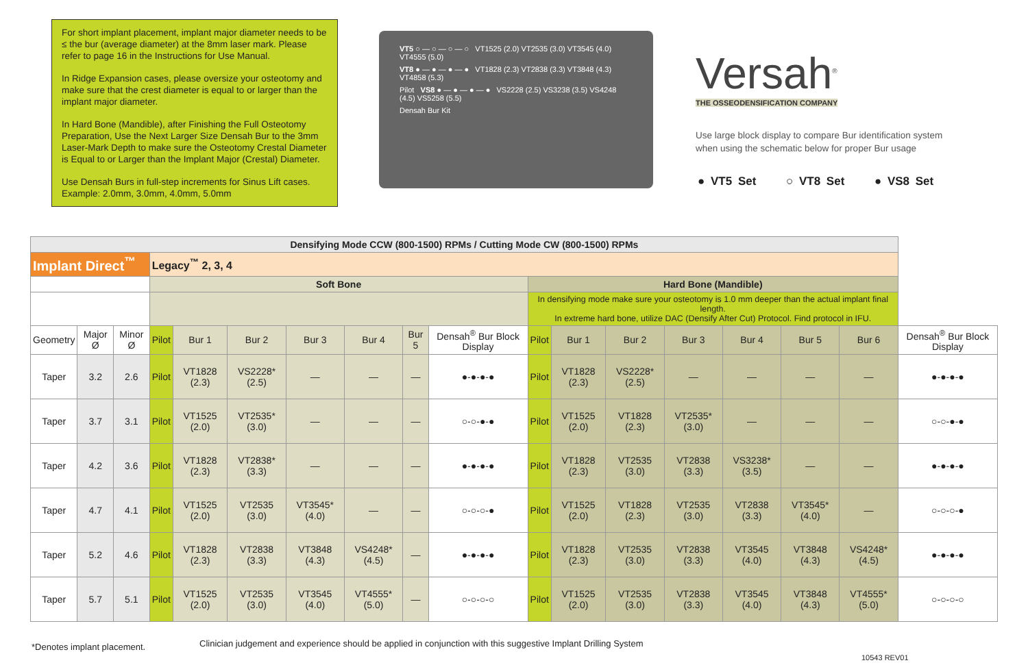For short implant placement, implant major diameter needs to be ≤ the bur (average diameter) at the 8mm laser mark. Please refer to page 16 in the Instructions for Use Manual.
In Ridge Expansion cases, please oversize your osteotomy and make sure that the crest diameter is equal to or larger than the implant major diameter.
In Hard Bone (Mandible), after Finishing the Full Osteotomy Preparation, Use the Next Larger Size Densah Bur to the 3mm Laser-Mark Depth to make sure the Osteotomy Crestal Diameter is Equal to or Larger than the Implant Major (Crestal) Diameter.
Use Densah Burs in full-step increments for Sinus Lift cases. Example: 2.0mm, 3.0mm, 4.0mm, 5.0mm
VT5 ○ — ○ — ○ — ○ VT1525 (2.0) VT2535 (3.0) VT3545 (4.0) VT4555 (5.0)
VT8 ● — ● — ● — ● VT1828 (2.3) VT2838 (3.3) VT3848 (4.3) VT4858 (5.3)
Pilot VS8 ● — ● — ● — ● VS2228 (2.5) VS3238 (3.5) VS4248 (4.5) VS5258 (5.5)
Densah Bur Kit
Versah<sup>®</sup>
THE OSSEODENSIFICATION COMPANY
Use large block display to compare Bur identification system
when using the schematic below for proper Bur usage
● VT5 Set ○ VT8 Set ● VS8 Set
| Densifying Mode CCW (800-1500) RPMs / Cutting Mode CW (800-1500) RPMs | | | | | | | | | | | | | | | | | |
| --- | --- | --- | --- | --- | --- | --- | --- | --- | --- | --- | --- | --- | --- | --- | --- | --- | --- |
| Implant Direct<sup>™</sup> | | | Legacy<sup>™</sup> 2, 3, 4 | | | | | | | | | | | | | | |
| | | | Soft Bone | | | | | | | Hard Bone (Mandible) | | | | | | | |
| | | | | | | | | | | In densifying mode make sure your osteotomy is 1.0 mm deeper than the actual implant final length. In extreme hard bone, utilize DAC (Densify After Cut) Protocol. Find protocol in IFU. | | | | | | | |
| Geometry | Major Ø | Minor Ø | Pilot | Bur 1 | Bur 2 | Bur 3 | Bur 4 | Bur 5 | Densah<sup>®</sup> Bur Block Display | Pilot | Bur 1 | Bur 2 | Bur 3 | Bur 4 | Bur 5 | Bur 6 | Densah<sup>®</sup> Bur Block Display |
| Taper | 3.2 | 2.6 | Pilot | VT1828 (2.3) | VS2228* (2.5) | — | — | — | ●-●-●-● | Pilot | VT1828 (2.3) | VS2228* (2.5) | — | — | — | — | ●-●-●-● |
| Taper | 3.7 | 3.1 | Pilot | VT1525 (2.0) | VT2535* (3.0) | — | — | — | ○-○-●-● | Pilot | VT1525 (2.0) | VT1828 (2.3) | VT2535* (3.0) | — | — | — | ○-○-●-● |
| Taper | 4.2 | 3.6 | Pilot | VT1828 (2.3) | VT2838* (3.3) | — | — | — | ●-●-●-● | Pilot | VT1828 (2.3) | VT2535 (3.0) | VT2838 (3.3) | VS3238* (3.5) | — | — | ●-●-●-● |
| Taper | 4.7 | 4.1 | Pilot | VT1525 (2.0) | VT2535 (3.0) | VT3545* (4.0) | — | — | ○-○-○-● | Pilot | VT1525 (2.0) | VT1828 (2.3) | VT2535 (3.0) | VT2838 (3.3) | VT3545* (4.0) | — | ○-○-○-● |
| Taper | 5.2 | 4.6 | Pilot | VT1828 (2.3) | VT2838 (3.3) | VT3848 (4.3) | VS4248* (4.5) | — | ●-●-●-● | Pilot | VT1828 (2.3) | VT2535 (3.0) | VT2838 (3.3) | VT3545 (4.0) | VT3848 (4.3) | VS4248* (4.5) | ●-●-●-● |
| Taper | 5.7 | 5.1 | Pilot | VT1525 (2.0) | VT2535 (3.0) | VT3545 (4.0) | VT4555* (5.0) | — | ○-○-○-○ | Pilot | VT1525 (2.0) | VT2535 (3.0) | VT2838 (3.3) | VT3545 (4.0) | VT3848 (4.3) | VT4555* (5.0) | ○-○-○-○ |
*Denotes implant placement.
Clinician judgement and experience should be applied in conjunction with this suggestive Implant Drilling System
10543 REV01